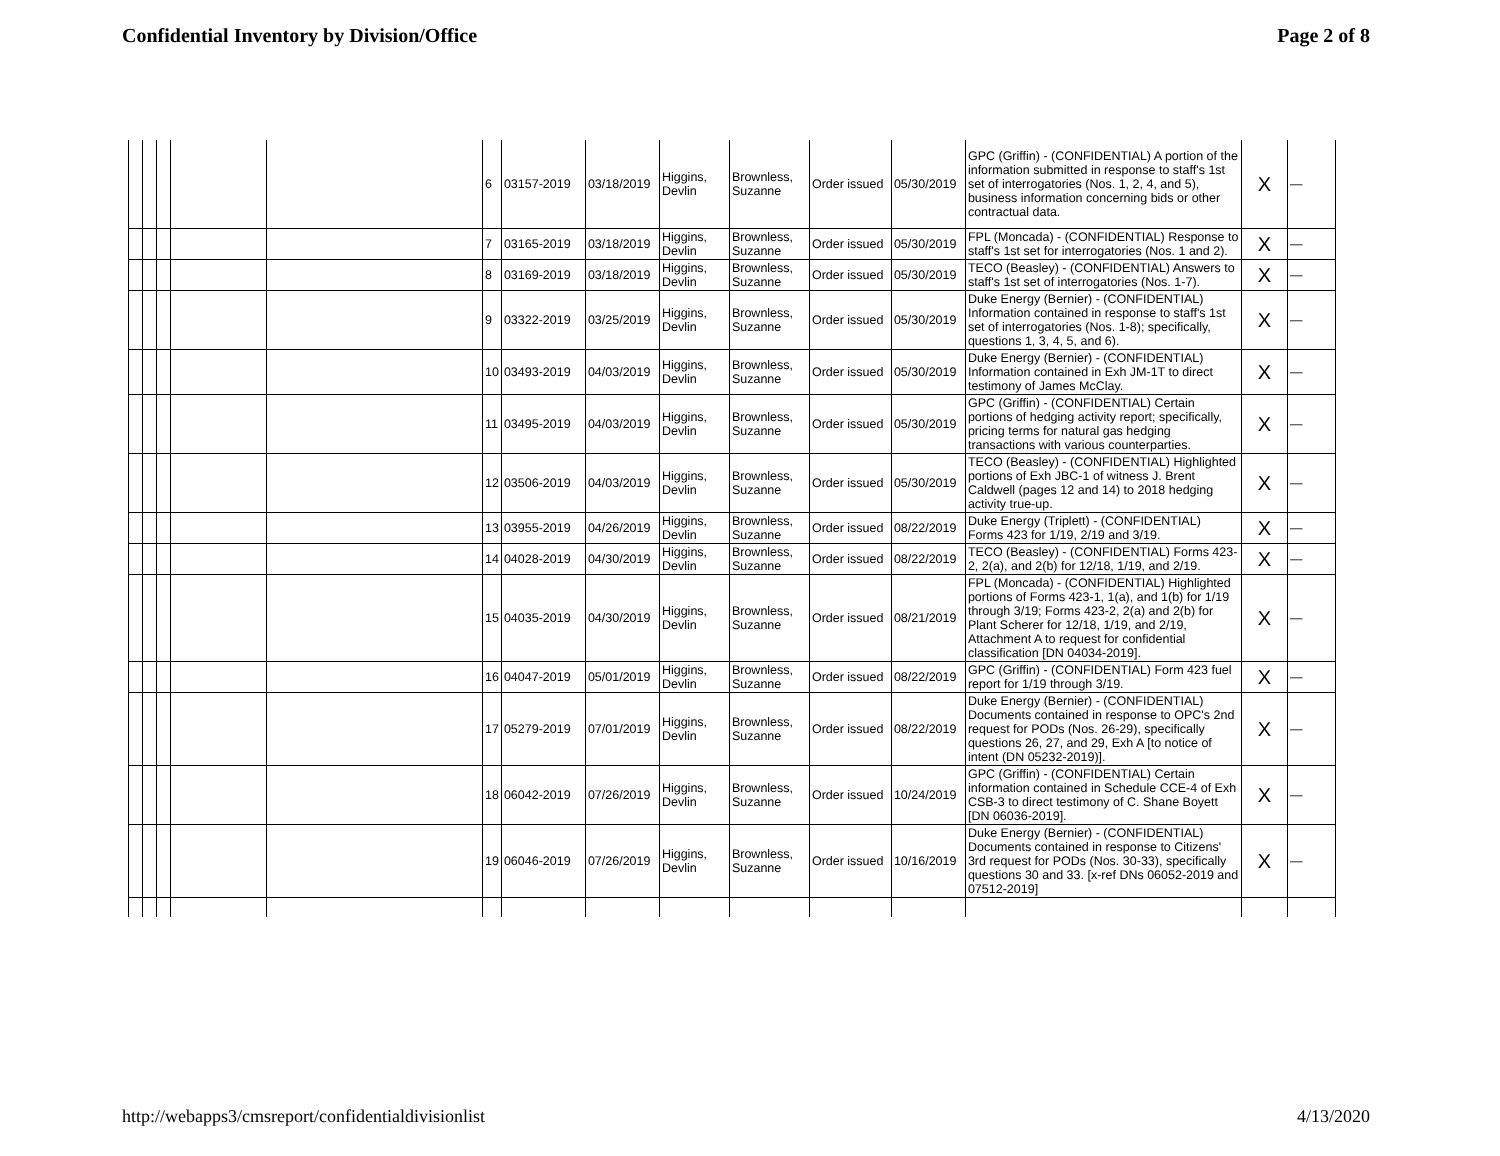Confidential Inventory by Division/Office Page 2 of 8
| | | | | | 6 | 03157-2019 | 03/18/2019 | Higgins, Devlin | Brownless, Suzanne | Order issued | 05/30/2019 | GPC (Griffin) - (CONFIDENTIAL) A portion of the information submitted in response to staff's 1st set of interrogatories (Nos. 1, 2, 4, and 5), business information concerning bids or other contractual data. | X | — |
| | | | | | 7 | 03165-2019 | 03/18/2019 | Higgins, Devlin | Brownless, Suzanne | Order issued | 05/30/2019 | FPL (Moncada) - (CONFIDENTIAL) Response to staff's 1st set for interrogatories (Nos. 1 and 2). | X | — |
| | | | | | 8 | 03169-2019 | 03/18/2019 | Higgins, Devlin | Brownless, Suzanne | Order issued | 05/30/2019 | TECO (Beasley) - (CONFIDENTIAL) Answers to staff's 1st set of interrogatories (Nos. 1-7). | X | — |
| | | | | | 9 | 03322-2019 | 03/25/2019 | Higgins, Devlin | Brownless, Suzanne | Order issued | 05/30/2019 | Duke Energy (Bernier) - (CONFIDENTIAL) Information contained in response to staff's 1st set of interrogatories (Nos. 1-8); specifically, questions 1, 3, 4, 5, and 6). | X | — |
| | | | | | 10 | 03493-2019 | 04/03/2019 | Higgins, Devlin | Brownless, Suzanne | Order issued | 05/30/2019 | Duke Energy (Bernier) - (CONFIDENTIAL) Information contained in Exh JM-1T to direct testimony of James McClay. | X | — |
| | | | | | 11 | 03495-2019 | 04/03/2019 | Higgins, Devlin | Brownless, Suzanne | Order issued | 05/30/2019 | GPC (Griffin) - (CONFIDENTIAL) Certain portions of hedging activity report; specifically, pricing terms for natural gas hedging transactions with various counterparties. | X | — |
| | | | | | 12 | 03506-2019 | 04/03/2019 | Higgins, Devlin | Brownless, Suzanne | Order issued | 05/30/2019 | TECO (Beasley) - (CONFIDENTIAL) Highlighted portions of Exh JBC-1 of witness J. Brent Caldwell (pages 12 and 14) to 2018 hedging activity true-up. | X | — |
| | | | | | 13 | 03955-2019 | 04/26/2019 | Higgins, Devlin | Brownless, Suzanne | Order issued | 08/22/2019 | Duke Energy (Triplett) - (CONFIDENTIAL) Forms 423 for 1/19, 2/19 and 3/19. | X | — |
| | | | | | 14 | 04028-2019 | 04/30/2019 | Higgins, Devlin | Brownless, Suzanne | Order issued | 08/22/2019 | TECO (Beasley) - (CONFIDENTIAL) Forms 423-2, 2(a), and 2(b) for 12/18, 1/19, and 2/19. | X | — |
| | | | | | 15 | 04035-2019 | 04/30/2019 | Higgins, Devlin | Brownless, Suzanne | Order issued | 08/21/2019 | FPL (Moncada) - (CONFIDENTIAL) Highlighted portions of Forms 423-1, 1(a), and 1(b) for 1/19 through 3/19; Forms 423-2, 2(a) and 2(b) for Plant Scherer for 12/18, 1/19, and 2/19, Attachment A to request for confidential classification [DN 04034-2019]. | X | — |
| | | | | | 16 | 04047-2019 | 05/01/2019 | Higgins, Devlin | Brownless, Suzanne | Order issued | 08/22/2019 | GPC (Griffin) - (CONFIDENTIAL) Form 423 fuel report for 1/19 through 3/19. | X | — |
| | | | | | 17 | 05279-2019 | 07/01/2019 | Higgins, Devlin | Brownless, Suzanne | Order issued | 08/22/2019 | Duke Energy (Bernier) - (CONFIDENTIAL) Documents contained in response to OPC's 2nd request for PODs (Nos. 26-29), specifically questions 26, 27, and 29, Exh A [to notice of intent (DN 05232-2019)]. | X | — |
| | | | | | 18 | 06042-2019 | 07/26/2019 | Higgins, Devlin | Brownless, Suzanne | Order issued | 10/24/2019 | GPC (Griffin) - (CONFIDENTIAL) Certain information contained in Schedule CCE-4 of Exh CSB-3 to direct testimony of C. Shane Boyett [DN 06036-2019]. | X | — |
| | | | | | 19 | 06046-2019 | 07/26/2019 | Higgins, Devlin | Brownless, Suzanne | Order issued | 10/16/2019 | Duke Energy (Bernier) - (CONFIDENTIAL) Documents contained in response to Citizens' 3rd request for PODs (Nos. 30-33), specifically questions 30 and 33. [x-ref DNs 06052-2019 and 07512-2019] | X | — |
http://webapps3/cmsreport/confidentialdivisionlist 4/13/2020